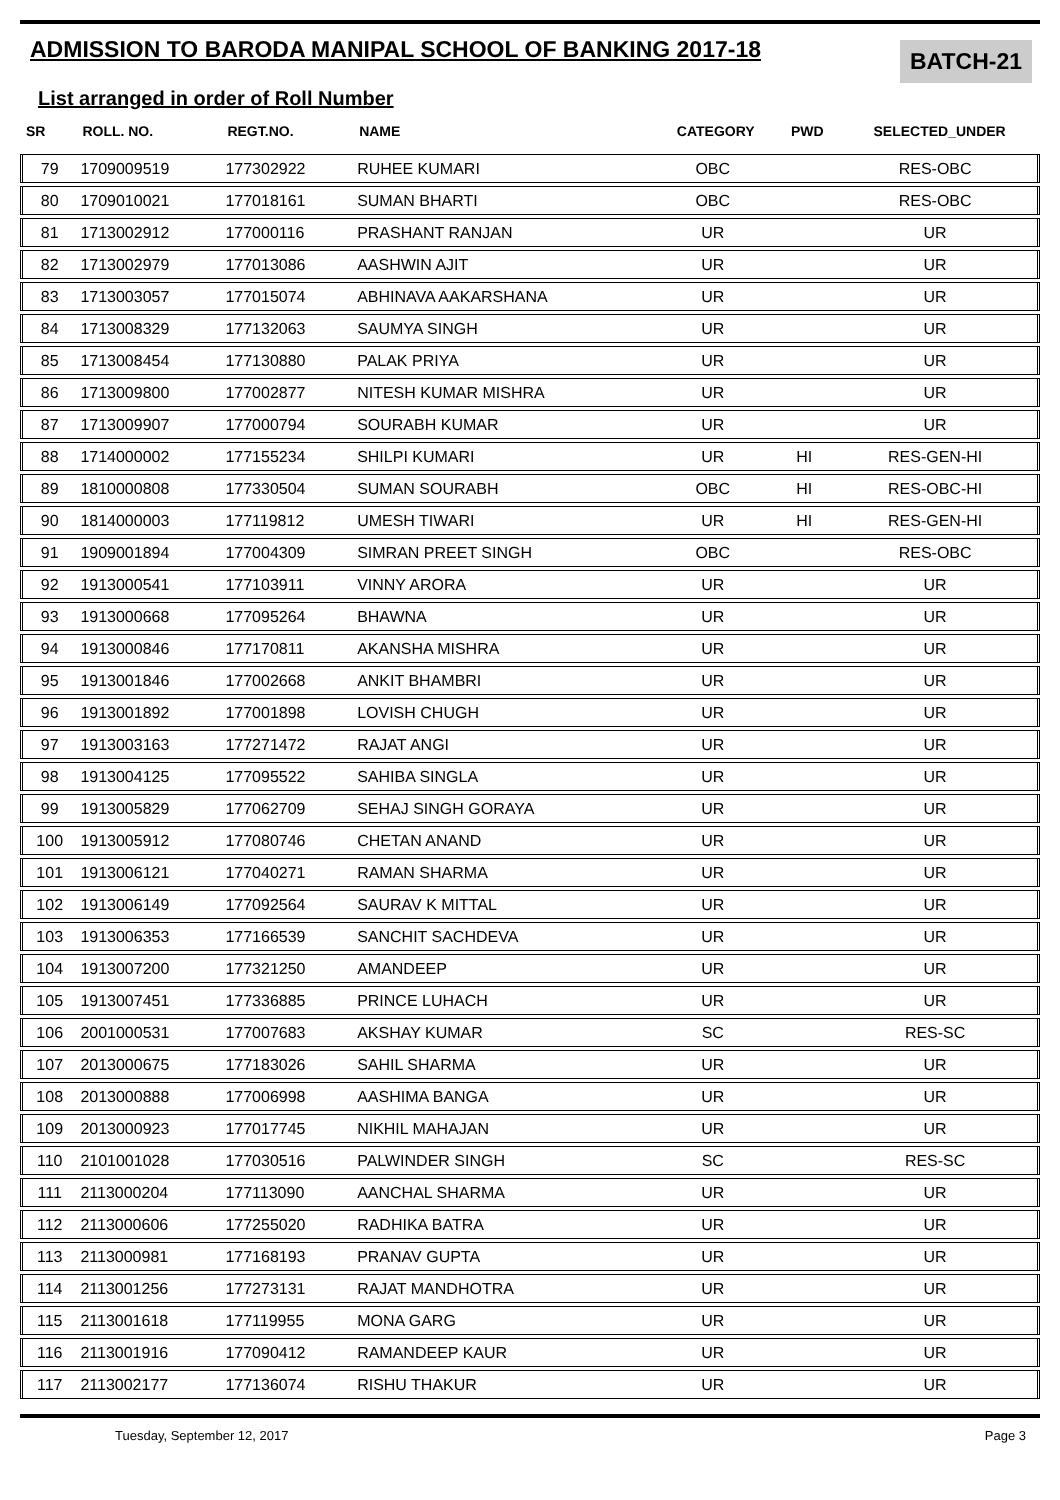ADMISSION TO BARODA MANIPAL SCHOOL OF BANKING 2017-18
BATCH-21
List arranged in order of Roll Number
| SR | ROLL. NO. | REGT.NO. | NAME | CATEGORY | PWD | SELECTED_UNDER |
| --- | --- | --- | --- | --- | --- | --- |
| 79 | 1709009519 | 177302922 | RUHEE KUMARI | OBC | | RES-OBC |
| 80 | 1709010021 | 177018161 | SUMAN BHARTI | OBC | | RES-OBC |
| 81 | 1713002912 | 177000116 | PRASHANT RANJAN | UR | | UR |
| 82 | 1713002979 | 177013086 | AASHWIN AJIT | UR | | UR |
| 83 | 1713003057 | 177015074 | ABHINAVA AAKARSHANA | UR | | UR |
| 84 | 1713008329 | 177132063 | SAUMYA SINGH | UR | | UR |
| 85 | 1713008454 | 177130880 | PALAK PRIYA | UR | | UR |
| 86 | 1713009800 | 177002877 | NITESH KUMAR MISHRA | UR | | UR |
| 87 | 1713009907 | 177000794 | SOURABH KUMAR | UR | | UR |
| 88 | 1714000002 | 177155234 | SHILPI KUMARI | UR | HI | RES-GEN-HI |
| 89 | 1810000808 | 177330504 | SUMAN SOURABH | OBC | HI | RES-OBC-HI |
| 90 | 1814000003 | 177119812 | UMESH TIWARI | UR | HI | RES-GEN-HI |
| 91 | 1909001894 | 177004309 | SIMRAN PREET SINGH | OBC | | RES-OBC |
| 92 | 1913000541 | 177103911 | VINNY ARORA | UR | | UR |
| 93 | 1913000668 | 177095264 | BHAWNA | UR | | UR |
| 94 | 1913000846 | 177170811 | AKANSHA MISHRA | UR | | UR |
| 95 | 1913001846 | 177002668 | ANKIT BHAMBRI | UR | | UR |
| 96 | 1913001892 | 177001898 | LOVISH CHUGH | UR | | UR |
| 97 | 1913003163 | 177271472 | RAJAT ANGI | UR | | UR |
| 98 | 1913004125 | 177095522 | SAHIBA SINGLA | UR | | UR |
| 99 | 1913005829 | 177062709 | SEHAJ SINGH GORAYA | UR | | UR |
| 100 | 1913005912 | 177080746 | CHETAN ANAND | UR | | UR |
| 101 | 1913006121 | 177040271 | RAMAN SHARMA | UR | | UR |
| 102 | 1913006149 | 177092564 | SAURAV K MITTAL | UR | | UR |
| 103 | 1913006353 | 177166539 | SANCHIT SACHDEVA | UR | | UR |
| 104 | 1913007200 | 177321250 | AMANDEEP | UR | | UR |
| 105 | 1913007451 | 177336885 | PRINCE LUHACH | UR | | UR |
| 106 | 2001000531 | 177007683 | AKSHAY KUMAR | SC | | RES-SC |
| 107 | 2013000675 | 177183026 | SAHIL SHARMA | UR | | UR |
| 108 | 2013000888 | 177006998 | AASHIMA BANGA | UR | | UR |
| 109 | 2013000923 | 177017745 | NIKHIL MAHAJAN | UR | | UR |
| 110 | 2101001028 | 177030516 | PALWINDER SINGH | SC | | RES-SC |
| 111 | 2113000204 | 177113090 | AANCHAL SHARMA | UR | | UR |
| 112 | 2113000606 | 177255020 | RADHIKA BATRA | UR | | UR |
| 113 | 2113000981 | 177168193 | PRANAV GUPTA | UR | | UR |
| 114 | 2113001256 | 177273131 | RAJAT MANDHOTRA | UR | | UR |
| 115 | 2113001618 | 177119955 | MONA GARG | UR | | UR |
| 116 | 2113001916 | 177090412 | RAMANDEEP KAUR | UR | | UR |
| 117 | 2113002177 | 177136074 | RISHU THAKUR | UR | | UR |
Tuesday, September 12, 2017 Page 3